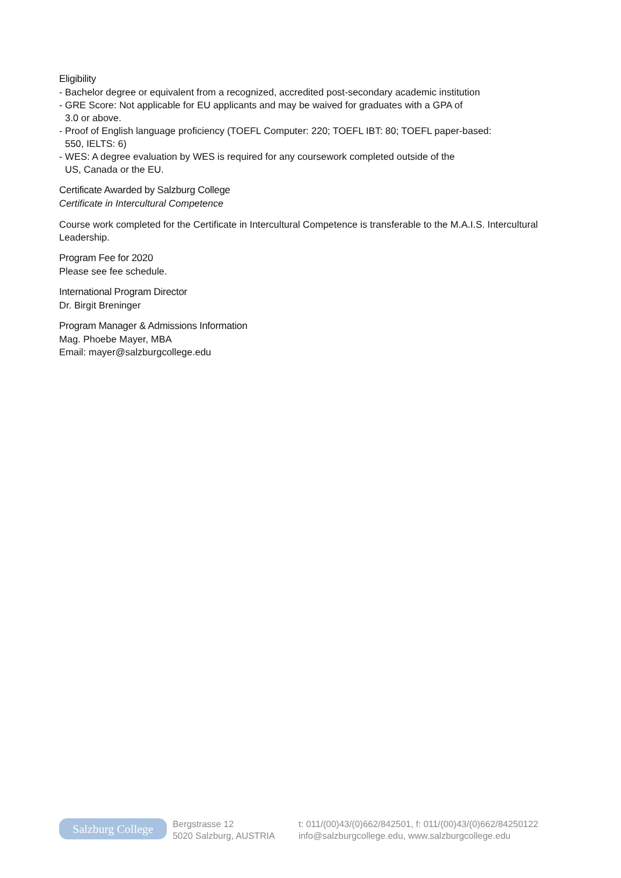Eligibility
- Bachelor degree or equivalent from a recognized, accredited post-secondary academic institution
- GRE Score: Not applicable for EU applicants and may be waived for graduates with a GPA of
3.0 or above.
- Proof of English language proficiency (TOEFL Computer: 220; TOEFL IBT: 80; TOEFL paper-based:
550, IELTS: 6)
- WES: A degree evaluation by WES is required for any coursework completed outside of the
US, Canada or the EU.
Certificate Awarded by Salzburg College
Certificate in Intercultural Competence
Course work completed for the Certificate in Intercultural Competence is transferable to the M.A.I.S. Intercultural Leadership.
Program Fee for 2020
Please see fee schedule.
International Program Director
Dr. Birgit Breninger
Program Manager & Admissions Information
Mag. Phoebe Mayer, MBA
Email: mayer@salzburgcollege.edu
Salzburg College
Bergstrasse 12
5020 Salzburg, AUSTRIA
t: 011/(00)43/(0)662/842501, f: 011/(00)43/(0)662/84250122
info@salzburgcollege.edu, www.salzburgcollege.edu